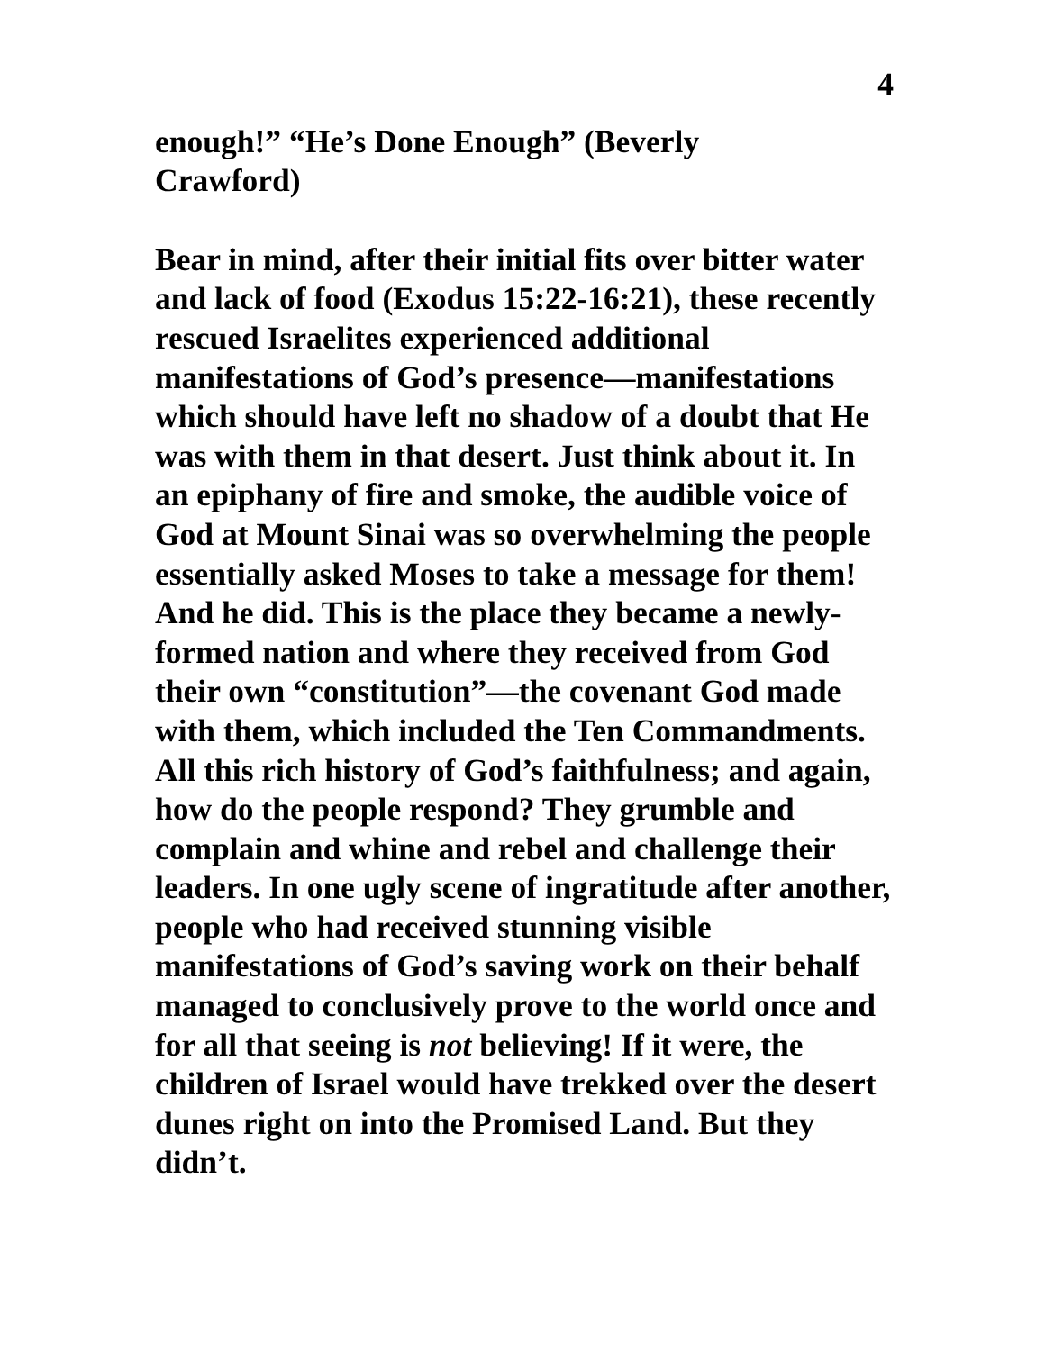4
enough!” “He’s Done Enough” (Beverly
Crawford)
Bear in mind, after their initial fits over bitter water and lack of food (Exodus 15:22-16:21), these recently rescued Israelites experienced additional manifestations of God’s presence—manifestations which should have left no shadow of a doubt that He was with them in that desert. Just think about it. In an epiphany of fire and smoke, the audible voice of God at Mount Sinai was so overwhelming the people essentially asked Moses to take a message for them! And he did. This is the place they became a newly-formed nation and where they received from God their own “constitution”—the covenant God made with them, which included the Ten Commandments. All this rich history of God’s faithfulness; and again, how do the people respond? They grumble and complain and whine and rebel and challenge their leaders. In one ugly scene of ingratitude after another, people who had received stunning visible manifestations of God’s saving work on their behalf managed to conclusively prove to the world once and for all that seeing is not believing! If it were, the children of Israel would have trekked over the desert dunes right on into the Promised Land. But they didn’t.